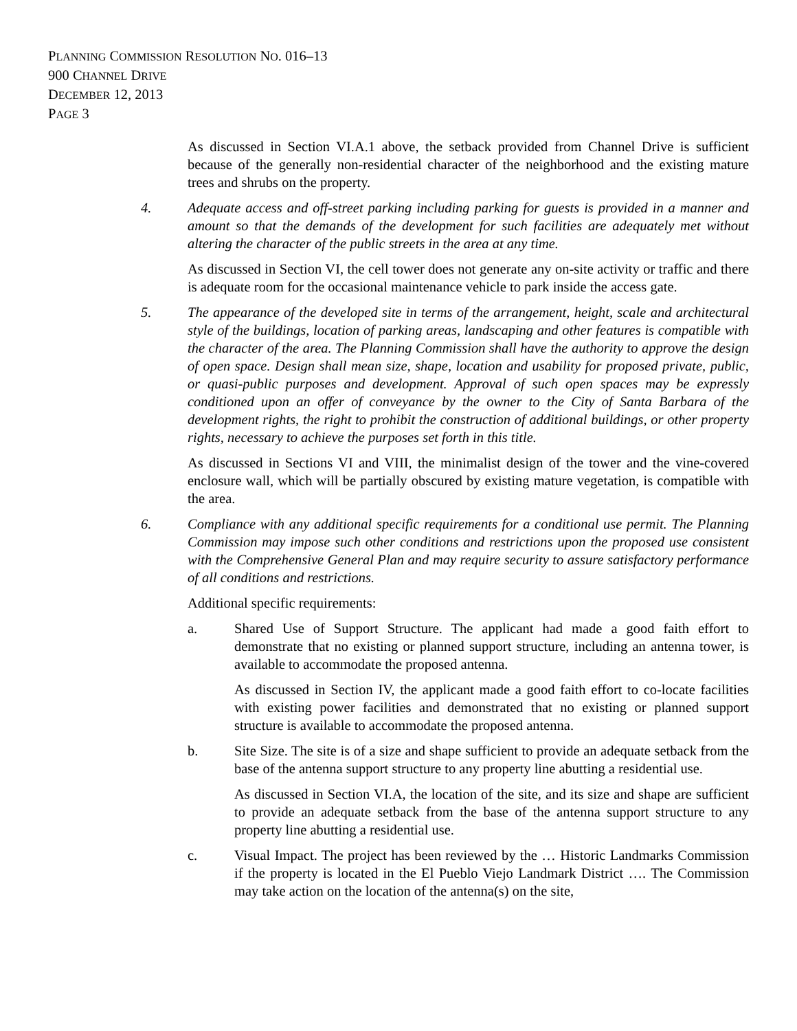PLANNING COMMISSION RESOLUTION NO. 016–13
900 CHANNEL DRIVE
DECEMBER 12, 2013
PAGE 3
As discussed in Section VI.A.1 above, the setback provided from Channel Drive is sufficient because of the generally non-residential character of the neighborhood and the existing mature trees and shrubs on the property.
4. Adequate access and off-street parking including parking for guests is provided in a manner and amount so that the demands of the development for such facilities are adequately met without altering the character of the public streets in the area at any time.
As discussed in Section VI, the cell tower does not generate any on-site activity or traffic and there is adequate room for the occasional maintenance vehicle to park inside the access gate.
5. The appearance of the developed site in terms of the arrangement, height, scale and architectural style of the buildings, location of parking areas, landscaping and other features is compatible with the character of the area. The Planning Commission shall have the authority to approve the design of open space. Design shall mean size, shape, location and usability for proposed private, public, or quasi-public purposes and development. Approval of such open spaces may be expressly conditioned upon an offer of conveyance by the owner to the City of Santa Barbara of the development rights, the right to prohibit the construction of additional buildings, or other property rights, necessary to achieve the purposes set forth in this title.
As discussed in Sections VI and VIII, the minimalist design of the tower and the vine-covered enclosure wall, which will be partially obscured by existing mature vegetation, is compatible with the area.
6. Compliance with any additional specific requirements for a conditional use permit. The Planning Commission may impose such other conditions and restrictions upon the proposed use consistent with the Comprehensive General Plan and may require security to assure satisfactory performance of all conditions and restrictions.
Additional specific requirements:
a. Shared Use of Support Structure. The applicant had made a good faith effort to demonstrate that no existing or planned support structure, including an antenna tower, is available to accommodate the proposed antenna.
As discussed in Section IV, the applicant made a good faith effort to co-locate facilities with existing power facilities and demonstrated that no existing or planned support structure is available to accommodate the proposed antenna.
b. Site Size. The site is of a size and shape sufficient to provide an adequate setback from the base of the antenna support structure to any property line abutting a residential use.
As discussed in Section VI.A, the location of the site, and its size and shape are sufficient to provide an adequate setback from the base of the antenna support structure to any property line abutting a residential use.
c. Visual Impact. The project has been reviewed by the … Historic Landmarks Commission if the property is located in the El Pueblo Viejo Landmark District …. The Commission may take action on the location of the antenna(s) on the site,